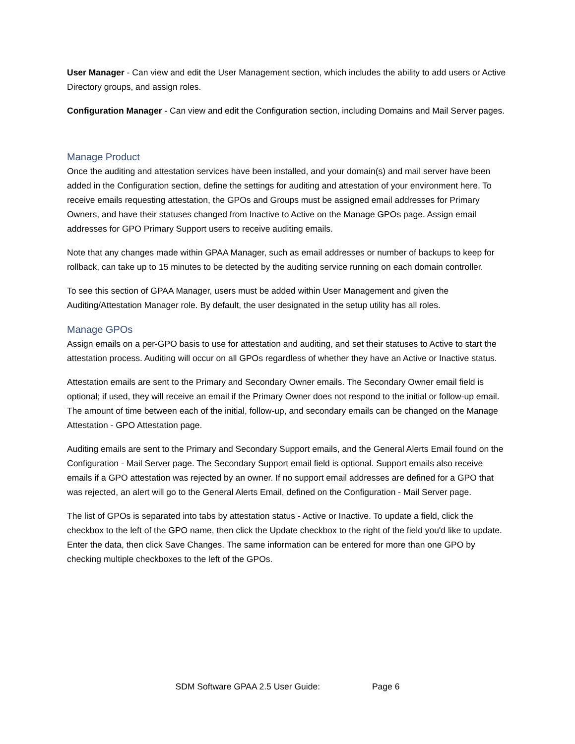User Manager - Can view and edit the User Management section, which includes the ability to add users or Active Directory groups, and assign roles.
Configuration Manager - Can view and edit the Configuration section, including Domains and Mail Server pages.
Manage Product
Once the auditing and attestation services have been installed, and your domain(s) and mail server have been added in the Configuration section, define the settings for auditing and attestation of your environment here. To receive emails requesting attestation, the GPOs and Groups must be assigned email addresses for Primary Owners, and have their statuses changed from Inactive to Active on the Manage GPOs page. Assign email addresses for GPO Primary Support users to receive auditing emails.
Note that any changes made within GPAA Manager, such as email addresses or number of backups to keep for rollback, can take up to 15 minutes to be detected by the auditing service running on each domain controller.
To see this section of GPAA Manager, users must be added within User Management and given the Auditing/Attestation Manager role. By default, the user designated in the setup utility has all roles.
Manage GPOs
Assign emails on a per-GPO basis to use for attestation and auditing, and set their statuses to Active to start the attestation process. Auditing will occur on all GPOs regardless of whether they have an Active or Inactive status.
Attestation emails are sent to the Primary and Secondary Owner emails. The Secondary Owner email field is optional; if used, they will receive an email if the Primary Owner does not respond to the initial or follow-up email. The amount of time between each of the initial, follow-up, and secondary emails can be changed on the Manage Attestation - GPO Attestation page.
Auditing emails are sent to the Primary and Secondary Support emails, and the General Alerts Email found on the Configuration - Mail Server page. The Secondary Support email field is optional. Support emails also receive emails if a GPO attestation was rejected by an owner. If no support email addresses are defined for a GPO that was rejected, an alert will go to the General Alerts Email, defined on the Configuration - Mail Server page.
The list of GPOs is separated into tabs by attestation status - Active or Inactive. To update a field, click the checkbox to the left of the GPO name, then click the Update checkbox to the right of the field you'd like to update. Enter the data, then click Save Changes. The same information can be entered for more than one GPO by checking multiple checkboxes to the left of the GPOs.
SDM Software GPAA 2.5 User Guide: Page 6